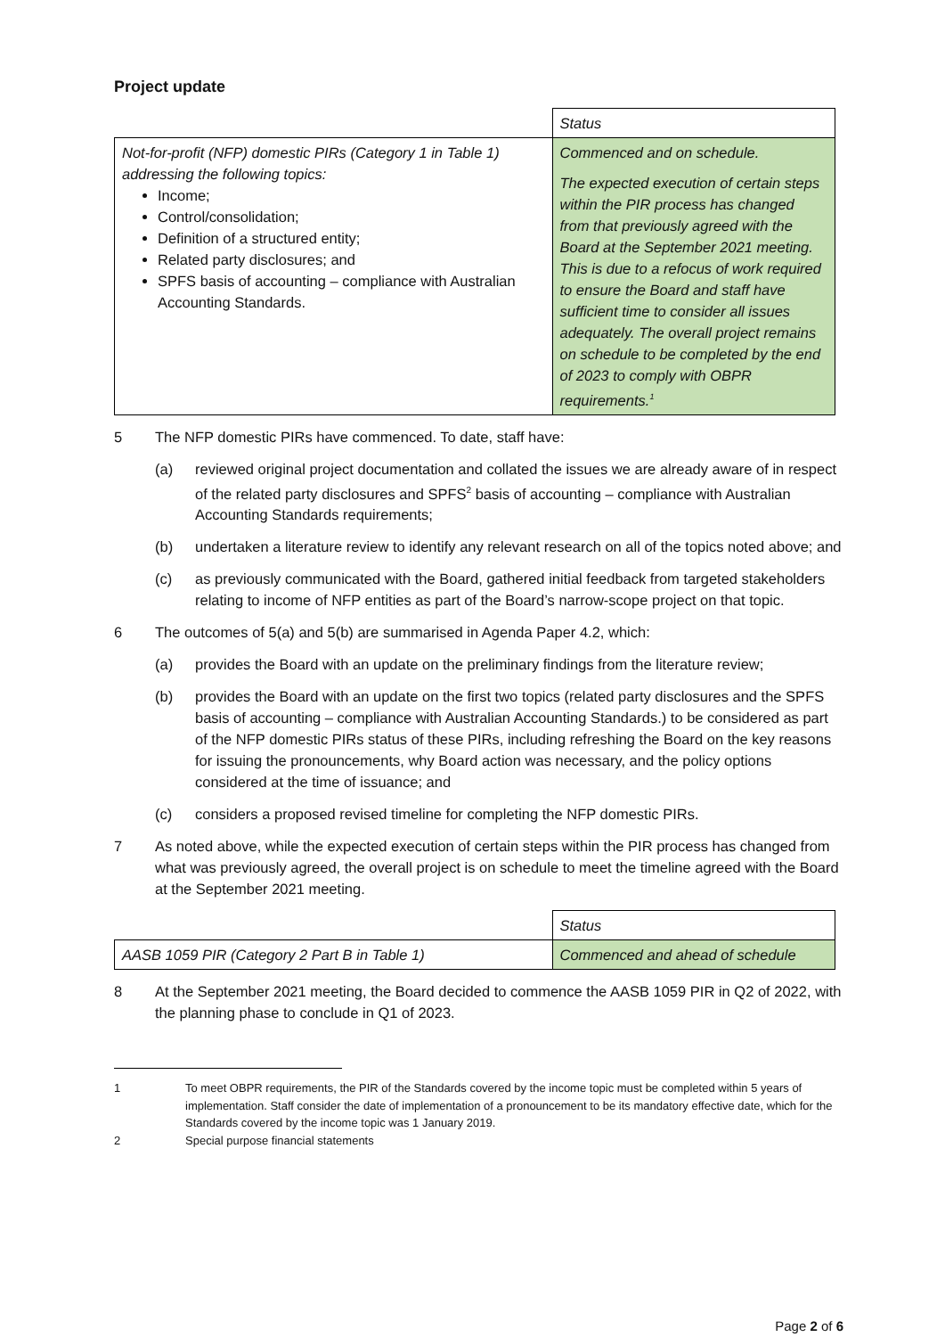Project update
| | Status |
| Not-for-profit (NFP) domestic PIRs (Category 1 in Table 1) addressing the following topics: Income; Control/consolidation; Definition of a structured entity; Related party disclosures; and SPFS basis of accounting – compliance with Australian Accounting Standards. | Commenced and on schedule. The expected execution of certain steps within the PIR process has changed from that previously agreed with the Board at the September 2021 meeting. This is due to a refocus of work required to ensure the Board and staff have sufficient time to consider all issues adequately. The overall project remains on schedule to be completed by the end of 2023 to comply with OBPR requirements.<sup>1</sup> |
5 The NFP domestic PIRs have commenced. To date, staff have:
(a) reviewed original project documentation and collated the issues we are already aware of in respect of the related party disclosures and SPFS<sup>2</sup> basis of accounting – compliance with Australian Accounting Standards requirements;
(b) undertaken a literature review to identify any relevant research on all of the topics noted above; and
(c) as previously communicated with the Board, gathered initial feedback from targeted stakeholders relating to income of NFP entities as part of the Board’s narrow-scope project on that topic.
6 The outcomes of 5(a) and 5(b) are summarised in Agenda Paper 4.2, which:
(a) provides the Board with an update on the preliminary findings from the literature review;
(b) provides the Board with an update on the first two topics (related party disclosures and the SPFS basis of accounting – compliance with Australian Accounting Standards.) to be considered as part of the NFP domestic PIRs status of these PIRs, including refreshing the Board on the key reasons for issuing the pronouncements, why Board action was necessary, and the policy options considered at the time of issuance; and
(c) considers a proposed revised timeline for completing the NFP domestic PIRs.
7 As noted above, while the expected execution of certain steps within the PIR process has changed from what was previously agreed, the overall project is on schedule to meet the timeline agreed with the Board at the September 2021 meeting.
| | Status |
| AASB 1059 PIR (Category 2 Part B in Table 1) | Commenced and ahead of schedule |
8 At the September 2021 meeting, the Board decided to commence the AASB 1059 PIR in Q2 of 2022, with the planning phase to conclude in Q1 of 2023.
1 To meet OBPR requirements, the PIR of the Standards covered by the income topic must be completed within 5 years of implementation. Staff consider the date of implementation of a pronouncement to be its mandatory effective date, which for the Standards covered by the income topic was 1 January 2019.
2 Special purpose financial statements
Page 2 of 6